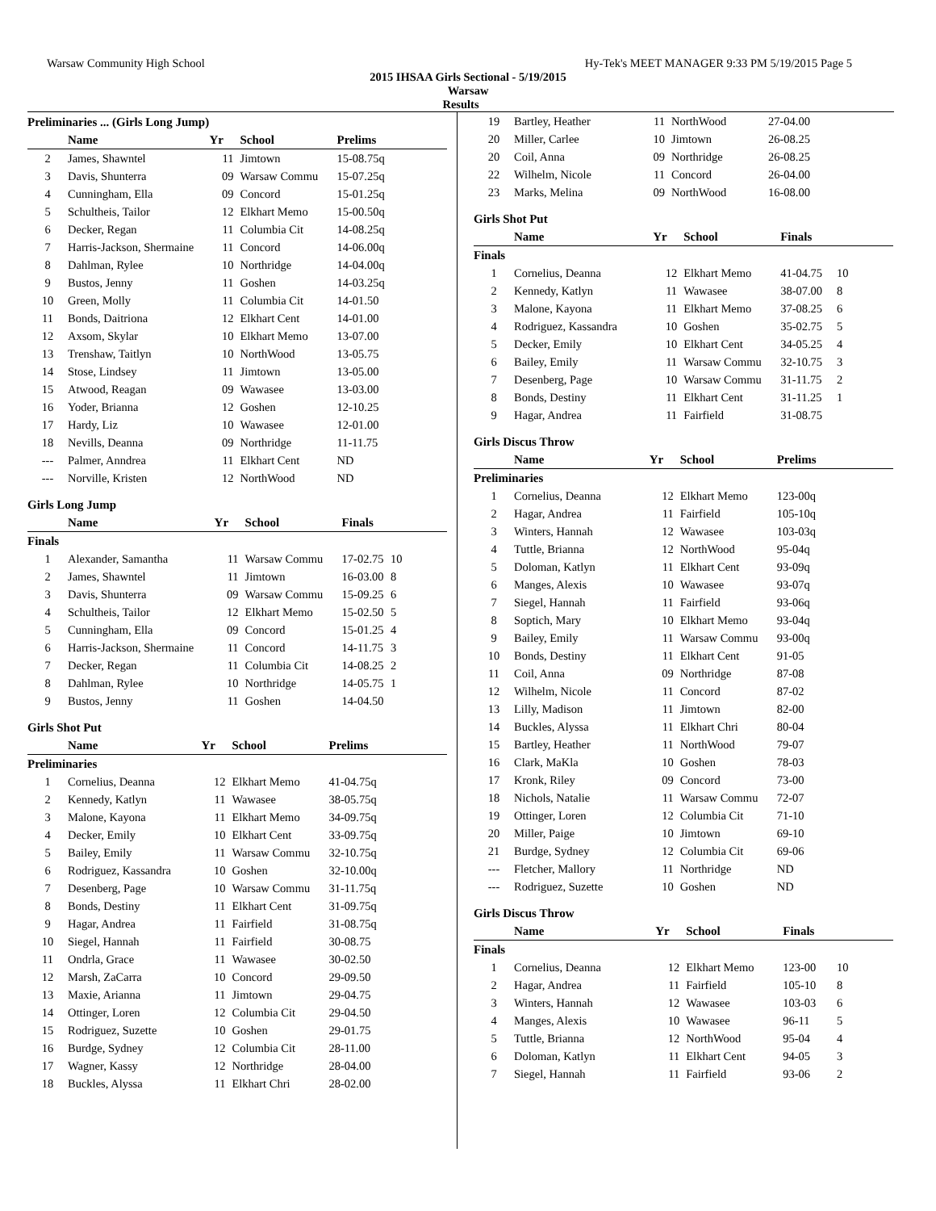Warsaw Community High School Hy-Tek's MEET MANAGER 9:33 PM 5/19/2015 Page 5
2015 IHSAA Girls Sectional - 5/19/2015
Warsaw
Results
Preliminaries ... (Girls Long Jump)
| | Name | Yr | School | Prelims | |
| --- | --- | --- | --- | --- | --- |
| 2 | James, Shawntel | 11 | Jimtown | 15-08.75q | |
| 3 | Davis, Shunterra | 09 | Warsaw Commu | 15-07.25q | |
| 4 | Cunningham, Ella | 09 | Concord | 15-01.25q | |
| 5 | Schultheis, Tailor | 12 | Elkhart Memo | 15-00.50q | |
| 6 | Decker, Regan | 11 | Columbia Cit | 14-08.25q | |
| 7 | Harris-Jackson, Shermaine | 11 | Concord | 14-06.00q | |
| 8 | Dahlman, Rylee | 10 | Northridge | 14-04.00q | |
| 9 | Bustos, Jenny | 11 | Goshen | 14-03.25q | |
| 10 | Green, Molly | 11 | Columbia Cit | 14-01.50 | |
| 11 | Bonds, Daitriona | 12 | Elkhart Cent | 14-01.00 | |
| 12 | Axsom, Skylar | 10 | Elkhart Memo | 13-07.00 | |
| 13 | Trenshaw, Taitlyn | 10 | NorthWood | 13-05.75 | |
| 14 | Stose, Lindsey | 11 | Jimtown | 13-05.00 | |
| 15 | Atwood, Reagan | 09 | Wawasee | 13-03.00 | |
| 16 | Yoder, Brianna | 12 | Goshen | 12-10.25 | |
| 17 | Hardy, Liz | 10 | Wawasee | 12-01.00 | |
| 18 | Nevills, Deanna | 09 | Northridge | 11-11.75 | |
| --- | Palmer, Anndrea | 11 | Elkhart Cent | ND | |
| --- | Norville, Kristen | 12 | NorthWood | ND | |
Girls Long Jump
| | Name | Yr | School | Finals | |
| --- | --- | --- | --- | --- | --- |
| Finals | | | | | |
| 1 | Alexander, Samantha | 11 | Warsaw Commu | 17-02.75 | 10 |
| 2 | James, Shawntel | 11 | Jimtown | 16-03.00 | 8 |
| 3 | Davis, Shunterra | 09 | Warsaw Commu | 15-09.25 | 6 |
| 4 | Schultheis, Tailor | 12 | Elkhart Memo | 15-02.50 | 5 |
| 5 | Cunningham, Ella | 09 | Concord | 15-01.25 | 4 |
| 6 | Harris-Jackson, Shermaine | 11 | Concord | 14-11.75 | 3 |
| 7 | Decker, Regan | 11 | Columbia Cit | 14-08.25 | 2 |
| 8 | Dahlman, Rylee | 10 | Northridge | 14-05.75 | 1 |
| 9 | Bustos, Jenny | 11 | Goshen | 14-04.50 | |
Girls Shot Put
| | Name | Yr | School | Prelims | |
| --- | --- | --- | --- | --- | --- |
| Preliminaries | | | | | |
| 1 | Cornelius, Deanna | 12 | Elkhart Memo | 41-04.75q | |
| 2 | Kennedy, Katlyn | 11 | Wawasee | 38-05.75q | |
| 3 | Malone, Kayona | 11 | Elkhart Memo | 34-09.75q | |
| 4 | Decker, Emily | 10 | Elkhart Cent | 33-09.75q | |
| 5 | Bailey, Emily | 11 | Warsaw Commu | 32-10.75q | |
| 6 | Rodriguez, Kassandra | 10 | Goshen | 32-10.00q | |
| 7 | Desenberg, Page | 10 | Warsaw Commu | 31-11.75q | |
| 8 | Bonds, Destiny | 11 | Elkhart Cent | 31-09.75q | |
| 9 | Hagar, Andrea | 11 | Fairfield | 31-08.75q | |
| 10 | Siegel, Hannah | 11 | Fairfield | 30-08.75 | |
| 11 | Ondrla, Grace | 11 | Wawasee | 30-02.50 | |
| 12 | Marsh, ZaCarra | 10 | Concord | 29-09.50 | |
| 13 | Maxie, Arianna | 11 | Jimtown | 29-04.75 | |
| 14 | Ottinger, Loren | 12 | Columbia Cit | 29-04.50 | |
| 15 | Rodriguez, Suzette | 10 | Goshen | 29-01.75 | |
| 16 | Burdge, Sydney | 12 | Columbia Cit | 28-11.00 | |
| 17 | Wagner, Kassy | 12 | Northridge | 28-04.00 | |
| 18 | Buckles, Alyssa | 11 | Elkhart Chri | 28-02.00 | |
| 19 | Bartley, Heather | 11 | NorthWood | 27-04.00 | |
| 20 | Miller, Carlee | 10 | Jimtown | 26-08.25 | |
| 20 | Coil, Anna | 09 | Northridge | 26-08.25 | |
| 22 | Wilhelm, Nicole | 11 | Concord | 26-04.00 | |
| 23 | Marks, Melina | 09 | NorthWood | 16-08.00 | |
Girls Shot Put
| | Name | Yr | School | Finals | |
| --- | --- | --- | --- | --- | --- |
| Finals | | | | | |
| 1 | Cornelius, Deanna | 12 | Elkhart Memo | 41-04.75 | 10 |
| 2 | Kennedy, Katlyn | 11 | Wawasee | 38-07.00 | 8 |
| 3 | Malone, Kayona | 11 | Elkhart Memo | 37-08.25 | 6 |
| 4 | Rodriguez, Kassandra | 10 | Goshen | 35-02.75 | 5 |
| 5 | Decker, Emily | 10 | Elkhart Cent | 34-05.25 | 4 |
| 6 | Bailey, Emily | 11 | Warsaw Commu | 32-10.75 | 3 |
| 7 | Desenberg, Page | 10 | Warsaw Commu | 31-11.75 | 2 |
| 8 | Bonds, Destiny | 11 | Elkhart Cent | 31-11.25 | 1 |
| 9 | Hagar, Andrea | 11 | Fairfield | 31-08.75 | |
Girls Discus Throw
| | Name | Yr | School | Prelims | |
| --- | --- | --- | --- | --- | --- |
| Preliminaries | | | | | |
| 1 | Cornelius, Deanna | 12 | Elkhart Memo | 123-00q | |
| 2 | Hagar, Andrea | 11 | Fairfield | 105-10q | |
| 3 | Winters, Hannah | 12 | Wawasee | 103-03q | |
| 4 | Tuttle, Brianna | 12 | NorthWood | 95-04q | |
| 5 | Doloman, Katlyn | 11 | Elkhart Cent | 93-09q | |
| 6 | Manges, Alexis | 10 | Wawasee | 93-07q | |
| 7 | Siegel, Hannah | 11 | Fairfield | 93-06q | |
| 8 | Soptich, Mary | 10 | Elkhart Memo | 93-04q | |
| 9 | Bailey, Emily | 11 | Warsaw Commu | 93-00q | |
| 10 | Bonds, Destiny | 11 | Elkhart Cent | 91-05 | |
| 11 | Coil, Anna | 09 | Northridge | 87-08 | |
| 12 | Wilhelm, Nicole | 11 | Concord | 87-02 | |
| 13 | Lilly, Madison | 11 | Jimtown | 82-00 | |
| 14 | Buckles, Alyssa | 11 | Elkhart Chri | 80-04 | |
| 15 | Bartley, Heather | 11 | NorthWood | 79-07 | |
| 16 | Clark, MaKla | 10 | Goshen | 78-03 | |
| 17 | Kronk, Riley | 09 | Concord | 73-00 | |
| 18 | Nichols, Natalie | 11 | Warsaw Commu | 72-07 | |
| 19 | Ottinger, Loren | 12 | Columbia Cit | 71-10 | |
| 20 | Miller, Paige | 10 | Jimtown | 69-10 | |
| 21 | Burdge, Sydney | 12 | Columbia Cit | 69-06 | |
| --- | Fletcher, Mallory | 11 | Northridge | ND | |
| --- | Rodriguez, Suzette | 10 | Goshen | ND | |
Girls Discus Throw
| | Name | Yr | School | Finals | |
| --- | --- | --- | --- | --- | --- |
| Finals | | | | | |
| 1 | Cornelius, Deanna | 12 | Elkhart Memo | 123-00 | 10 |
| 2 | Hagar, Andrea | 11 | Fairfield | 105-10 | 8 |
| 3 | Winters, Hannah | 12 | Wawasee | 103-03 | 6 |
| 4 | Manges, Alexis | 10 | Wawasee | 96-11 | 5 |
| 5 | Tuttle, Brianna | 12 | NorthWood | 95-04 | 4 |
| 6 | Doloman, Katlyn | 11 | Elkhart Cent | 94-05 | 3 |
| 7 | Siegel, Hannah | 11 | Fairfield | 93-06 | 2 |